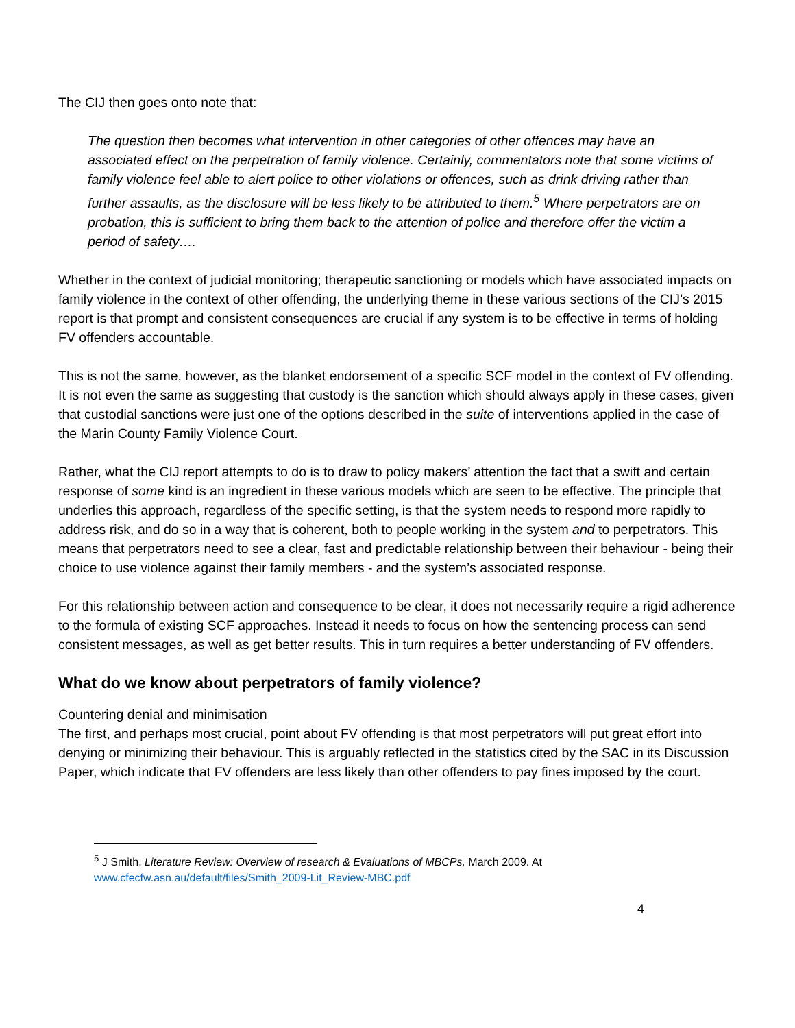The CIJ then goes onto note that:
The question then becomes what intervention in other categories of other offences may have an associated effect on the perpetration of family violence. Certainly, commentators note that some victims of family violence feel able to alert police to other violations or offences, such as drink driving rather than further assaults, as the disclosure will be less likely to be attributed to them.<sup>5</sup> Where perpetrators are on probation, this is sufficient to bring them back to the attention of police and therefore offer the victim a period of safety….
Whether in the context of judicial monitoring; therapeutic sanctioning or models which have associated impacts on family violence in the context of other offending, the underlying theme in these various sections of the CIJ’s 2015 report is that prompt and consistent consequences are crucial if any system is to be effective in terms of holding FV offenders accountable.
This is not the same, however, as the blanket endorsement of a specific SCF model in the context of FV offending. It is not even the same as suggesting that custody is the sanction which should always apply in these cases, given that custodial sanctions were just one of the options described in the suite of interventions applied in the case of the Marin County Family Violence Court.
Rather, what the CIJ report attempts to do is to draw to policy makers’ attention the fact that a swift and certain response of some kind is an ingredient in these various models which are seen to be effective. The principle that underlies this approach, regardless of the specific setting, is that the system needs to respond more rapidly to address risk, and do so in a way that is coherent, both to people working in the system and to perpetrators. This means that perpetrators need to see a clear, fast and predictable relationship between their behaviour - being their choice to use violence against their family members - and the system’s associated response.
For this relationship between action and consequence to be clear, it does not necessarily require a rigid adherence to the formula of existing SCF approaches. Instead it needs to focus on how the sentencing process can send consistent messages, as well as get better results. This in turn requires a better understanding of FV offenders.
What do we know about perpetrators of family violence?
Countering denial and minimisation
The first, and perhaps most crucial, point about FV offending is that most perpetrators will put great effort into denying or minimizing their behaviour. This is arguably reflected in the statistics cited by the SAC in its Discussion Paper, which indicate that FV offenders are less likely than other offenders to pay fines imposed by the court.
<sup>5</sup> J Smith, Literature Review: Overview of research & Evaluations of MBCPs, March 2009. At www.cfecfw.asn.au/default/files/Smith_2009-Lit_Review-MBC.pdf
4